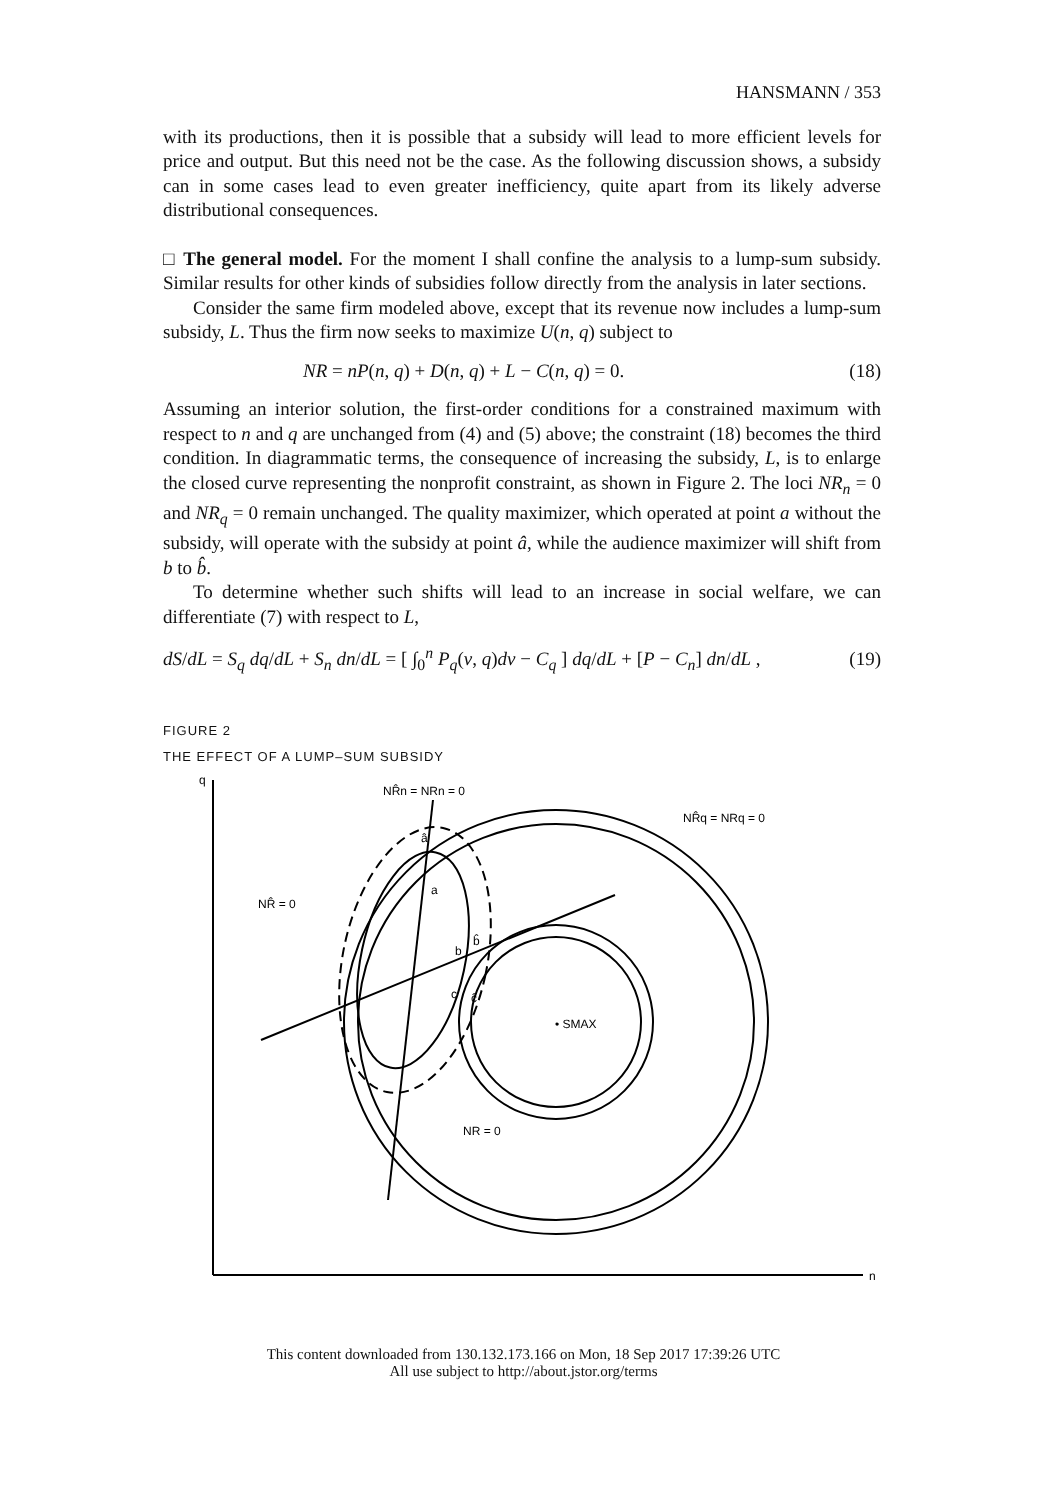HANSMANN / 353
with its productions, then it is possible that a subsidy will lead to more efficient levels for price and output. But this need not be the case. As the following discussion shows, a subsidy can in some cases lead to even greater inefficiency, quite apart from its likely adverse distributional consequences.
□ The general model. For the moment I shall confine the analysis to a lump-sum subsidy. Similar results for other kinds of subsidies follow directly from the analysis in later sections.
Consider the same firm modeled above, except that its revenue now includes a lump-sum subsidy, L. Thus the firm now seeks to maximize U(n, q) subject to
NR = nP(n, q) + D(n, q) + L − C(n, q) = 0. (18)
Assuming an interior solution, the first-order conditions for a constrained maximum with respect to n and q are unchanged from (4) and (5) above; the constraint (18) becomes the third condition. In diagrammatic terms, the consequence of increasing the subsidy, L, is to enlarge the closed curve representing the nonprofit constraint, as shown in Figure 2. The loci NR<sub>n</sub> = 0 and NR<sub>q</sub> = 0 remain unchanged. The quality maximizer, which operated at point a without the subsidy, will operate with the subsidy at point â, while the audience maximizer will shift from b to b̂.
To determine whether such shifts will lead to an increase in social welfare, we can differentiate (7) with respect to L,
dS/dL = S<sub>q</sub> dq/dL + S<sub>n</sub> dn/dL = [ ∫<sub>0</sub><sup>n</sup> P<sub>q</sub>(v, q)dv − C<sub>q</sub> ] dq/dL + [P − C<sub>n</sub>] dn/dL , (19)
FIGURE 2
THE EFFECT OF A LUMP–SUM SUBSIDY
q
n
NR̂n = NRn = 0
NR̂q = NRq = 0
NR̂ = 0
NR = 0
• SMAX
â
a
b
b̂
c
ĉ
This content downloaded from 130.132.173.166 on Mon, 18 Sep 2017 17:39:26 UTC
All use subject to http://about.jstor.org/terms